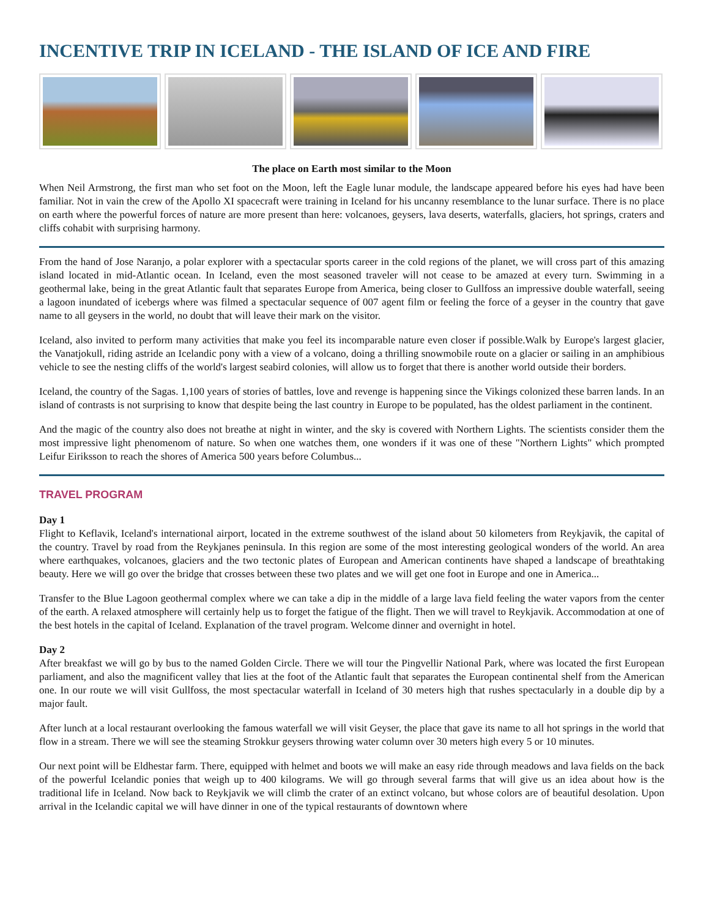INCENTIVE TRIP IN ICELAND - THE ISLAND OF ICE AND FIRE
The place on Earth most similar to the Moon
When Neil Armstrong, the first man who set foot on the Moon, left the Eagle lunar module, the landscape appeared before his eyes had have been familiar. Not in vain the crew of the Apollo XI spacecraft were training in Iceland for his uncanny resemblance to the lunar surface. There is no place on earth where the powerful forces of nature are more present than here: volcanoes, geysers, lava deserts, waterfalls, glaciers, hot springs, craters and cliffs cohabit with surprising harmony.
From the hand of Jose Naranjo, a polar explorer with a spectacular sports career in the cold regions of the planet, we will cross part of this amazing island located in mid-Atlantic ocean. In Iceland, even the most seasoned traveler will not cease to be amazed at every turn. Swimming in a geothermal lake, being in the great Atlantic fault that separates Europe from America, being closer to Gullfoss an impressive double waterfall, seeing a lagoon inundated of icebergs where was filmed a spectacular sequence of 007 agent film or feeling the force of a geyser in the country that gave name to all geysers in the world, no doubt that will leave their mark on the visitor.
Iceland, also invited to perform many activities that make you feel its incomparable nature even closer if possible.Walk by Europe's largest glacier, the Vanatjokull, riding astride an Icelandic pony with a view of a volcano, doing a thrilling snowmobile route on a glacier or sailing in an amphibious vehicle to see the nesting cliffs of the world's largest seabird colonies, will allow us to forget that there is another world outside their borders.
Iceland, the country of the Sagas. 1,100 years of stories of battles, love and revenge is happening since the Vikings colonized these barren lands. In an island of contrasts is not surprising to know that despite being the last country in Europe to be populated, has the oldest parliament in the continent.
And the magic of the country also does not breathe at night in winter, and the sky is covered with Northern Lights. The scientists consider them the most impressive light phenomenom of nature. So when one watches them, one wonders if it was one of these "Northern Lights" which prompted Leifur Eiriksson to reach the shores of America 500 years before Columbus...
TRAVEL PROGRAM
Day 1
Flight to Keflavik, Iceland's international airport, located in the extreme southwest of the island about 50 kilometers from Reykjavik, the capital of the country. Travel by road from the Reykjanes peninsula. In this region are some of the most interesting geological wonders of the world. An area where earthquakes, volcanoes, glaciers and the two tectonic plates of European and American continents have shaped a landscape of breathtaking beauty. Here we will go over the bridge that crosses between these two plates and we will get one foot in Europe and one in America...
Transfer to the Blue Lagoon geothermal complex where we can take a dip in the middle of a large lava field feeling the water vapors from the center of the earth. A relaxed atmosphere will certainly help us to forget the fatigue of the flight. Then we will travel to Reykjavik. Accommodation at one of the best hotels in the capital of Iceland. Explanation of the travel program. Welcome dinner and overnight in hotel.
Day 2
After breakfast we will go by bus to the named Golden Circle. There we will tour the Pingvellir National Park, where was located the first European parliament, and also the magnificent valley that lies at the foot of the Atlantic fault that separates the European continental shelf from the American one. In our route we will visit Gullfoss, the most spectacular waterfall in Iceland of 30 meters high that rushes spectacularly in a double dip by a major fault.
After lunch at a local restaurant overlooking the famous waterfall we will visit Geyser, the place that gave its name to all hot springs in the world that flow in a stream. There we will see the steaming Strokkur geysers throwing water column over 30 meters high every 5 or 10 minutes.
Our next point will be Eldhestar farm. There, equipped with helmet and boots we will make an easy ride through meadows and lava fields on the back of the powerful Icelandic ponies that weigh up to 400 kilograms. We will go through several farms that will give us an idea about how is the traditional life in Iceland. Now back to Reykjavik we will climb the crater of an extinct volcano, but whose colors are of beautiful desolation. Upon arrival in the Icelandic capital we will have dinner in one of the typical restaurants of downtown where